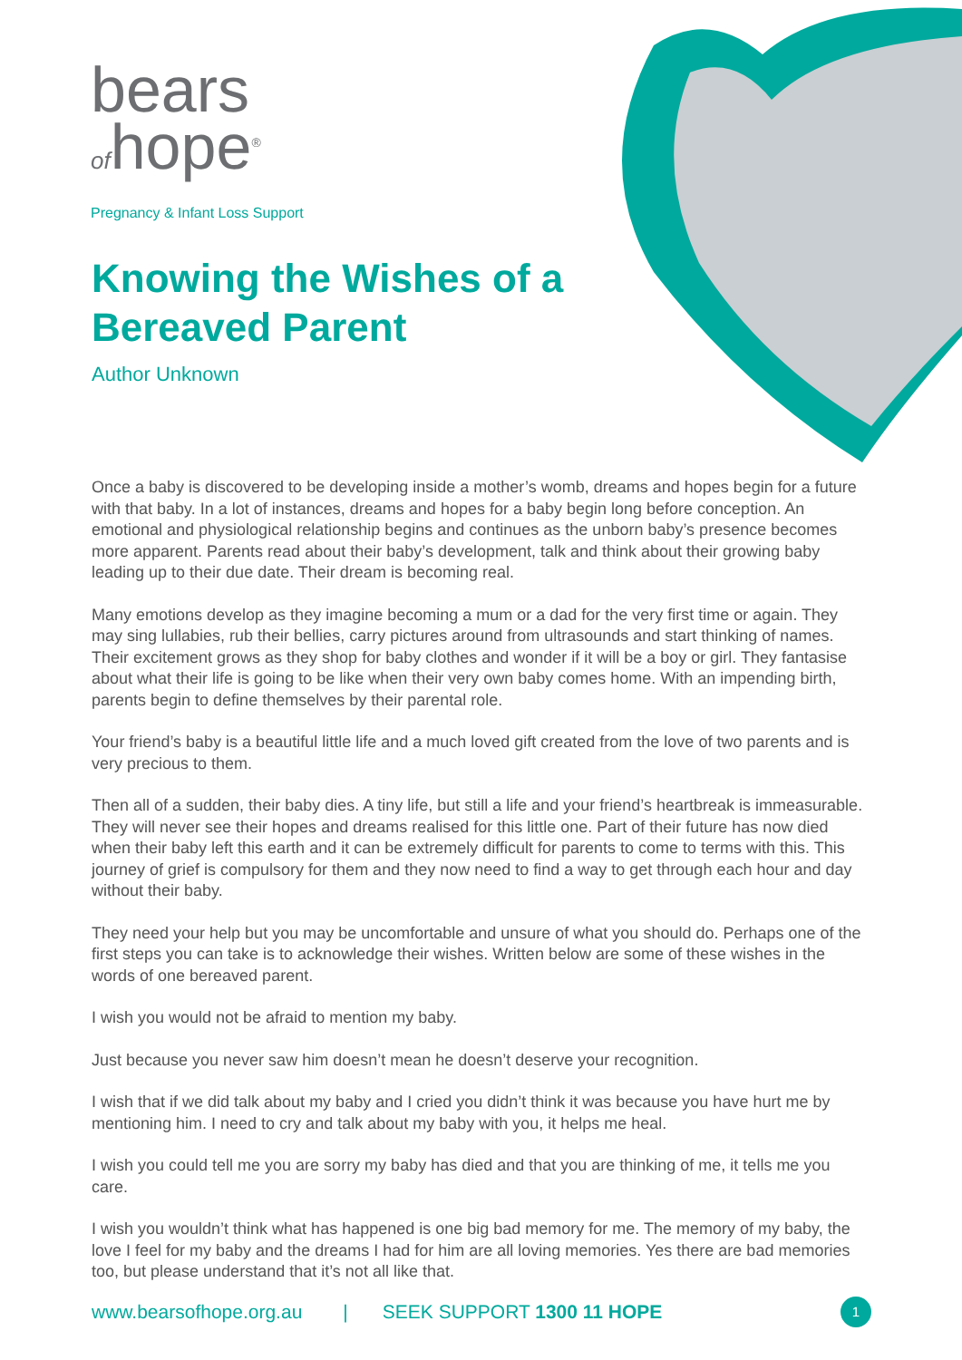bears
ofhope<sup>®</sup>
Pregnancy & Infant Loss Support
Knowing the Wishes of a Bereaved Parent
Author Unknown
Once a baby is discovered to be developing inside a mother’s womb, dreams and hopes begin for a future with that baby. In a lot of instances, dreams and hopes for a baby begin long before conception. An emotional and physiological relationship begins and continues as the unborn baby’s presence becomes more apparent. Parents read about their baby’s development, talk and think about their growing baby leading up to their due date. Their dream is becoming real.
Many emotions develop as they imagine becoming a mum or a dad for the very first time or again. They may sing lullabies, rub their bellies, carry pictures around from ultrasounds and start thinking of names. Their excitement grows as they shop for baby clothes and wonder if it will be a boy or girl. They fantasise about what their life is going to be like when their very own baby comes home. With an impending birth, parents begin to define themselves by their parental role.
Your friend’s baby is a beautiful little life and a much loved gift created from the love of two parents and is very precious to them.
Then all of a sudden, their baby dies. A tiny life, but still a life and your friend’s heartbreak is immeasurable. They will never see their hopes and dreams realised for this little one. Part of their future has now died when their baby left this earth and it can be extremely difficult for parents to come to terms with this. This journey of grief is compulsory for them and they now need to find a way to get through each hour and day without their baby.
They need your help but you may be uncomfortable and unsure of what you should do. Perhaps one of the first steps you can take is to acknowledge their wishes. Written below are some of these wishes in the words of one bereaved parent.
I wish you would not be afraid to mention my baby.
Just because you never saw him doesn’t mean he doesn’t deserve your recognition.
I wish that if we did talk about my baby and I cried you didn’t think it was because you have hurt me by mentioning him. I need to cry and talk about my baby with you, it helps me heal.
I wish you could tell me you are sorry my baby has died and that you are thinking of me, it tells me you care.
I wish you wouldn’t think what has happened is one big bad memory for me. The memory of my baby, the love I feel for my baby and the dreams I had for him are all loving memories. Yes there are bad memories too, but please understand that it’s not all like that.
www.bearsofhope.org.au | SEEK SUPPORT 1300 11 HOPE 1